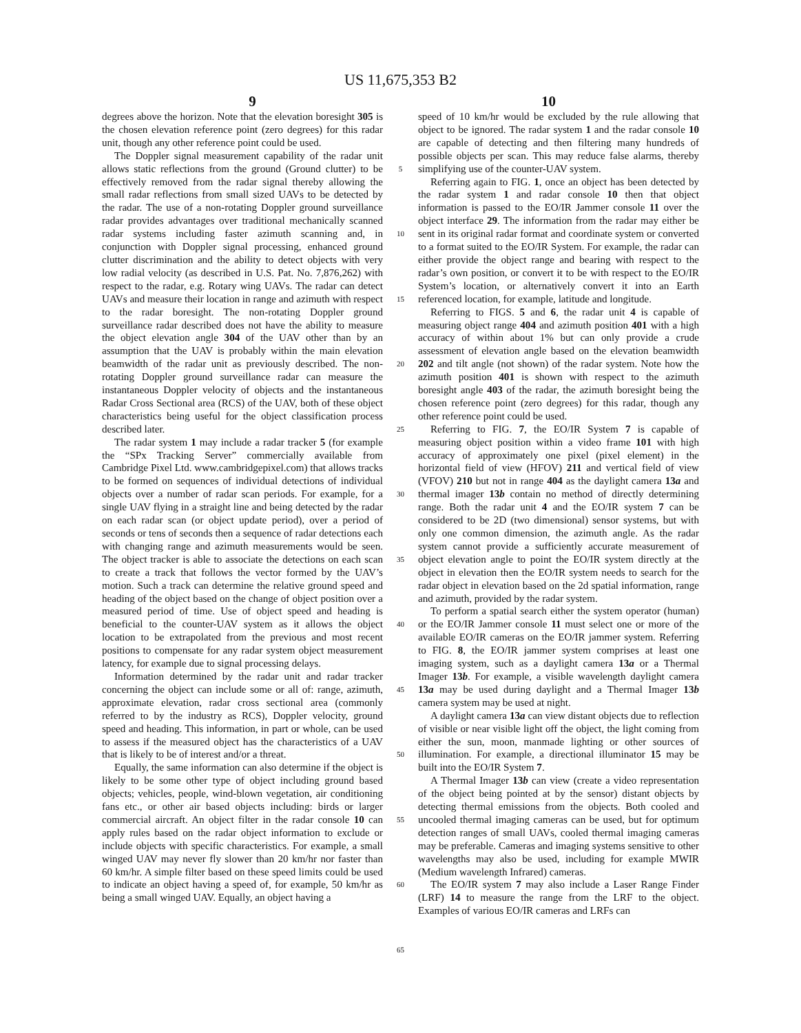US 11,675,353 B2
9 10
degrees above the horizon. Note that the elevation boresight 305 is the chosen elevation reference point (zero degrees) for this radar unit, though any other reference point could be used.
The Doppler signal measurement capability of the radar unit allows static reflections from the ground (Ground clutter) to be effectively removed from the radar signal thereby allowing the small radar reflections from small sized UAVs to be detected by the radar. The use of a non-rotating Doppler ground surveillance radar provides advantages over traditional mechanically scanned radar systems including faster azimuth scanning and, in conjunction with Doppler signal processing, enhanced ground clutter discrimination and the ability to detect objects with very low radial velocity (as described in U.S. Pat. No. 7,876,262) with respect to the radar, e.g. Rotary wing UAVs. The radar can detect UAVs and measure their location in range and azimuth with respect to the radar boresight. The non-rotating Doppler ground surveillance radar described does not have the ability to measure the object elevation angle 304 of the UAV other than by an assumption that the UAV is probably within the main elevation beamwidth of the radar unit as previously described. The non-rotating Doppler ground surveillance radar can measure the instantaneous Doppler velocity of objects and the instantaneous Radar Cross Sectional area (RCS) of the UAV, both of these object characteristics being useful for the object classification process described later.
The radar system 1 may include a radar tracker 5 (for example the “SPx Tracking Server” commercially available from Cambridge Pixel Ltd. www.cambridgepixel.com) that allows tracks to be formed on sequences of individual detections of individual objects over a number of radar scan periods. For example, for a single UAV flying in a straight line and being detected by the radar on each radar scan (or object update period), over a period of seconds or tens of seconds then a sequence of radar detections each with changing range and azimuth measurements would be seen. The object tracker is able to associate the detections on each scan to create a track that follows the vector formed by the UAV’s motion. Such a track can determine the relative ground speed and heading of the object based on the change of object position over a measured period of time. Use of object speed and heading is beneficial to the counter-UAV system as it allows the object location to be extrapolated from the previous and most recent positions to compensate for any radar system object measurement latency, for example due to signal processing delays.
Information determined by the radar unit and radar tracker concerning the object can include some or all of: range, azimuth, approximate elevation, radar cross sectional area (commonly referred to by the industry as RCS), Doppler velocity, ground speed and heading. This information, in part or whole, can be used to assess if the measured object has the characteristics of a UAV that is likely to be of interest and/or a threat.
Equally, the same information can also determine if the object is likely to be some other type of object including ground based objects; vehicles, people, wind-blown vegetation, air conditioning fans etc., or other air based objects including: birds or larger commercial aircraft. An object filter in the radar console 10 can apply rules based on the radar object information to exclude or include objects with specific characteristics. For example, a small winged UAV may never fly slower than 20 km/hr nor faster than 60 km/hr. A simple filter based on these speed limits could be used to indicate an object having a speed of, for example, 50 km/hr as being a small winged UAV. Equally, an object having a
5
10
15
20
25
30
35
40
45
50
55
60
65
speed of 10 km/hr would be excluded by the rule allowing that object to be ignored. The radar system 1 and the radar console 10 are capable of detecting and then filtering many hundreds of possible objects per scan. This may reduce false alarms, thereby simplifying use of the counter-UAV system.
Referring again to FIG. 1, once an object has been detected by the radar system 1 and radar console 10 then that object information is passed to the EO/IR Jammer console 11 over the object interface 29. The information from the radar may either be sent in its original radar format and coordinate system or converted to a format suited to the EO/IR System. For example, the radar can either provide the object range and bearing with respect to the radar’s own position, or convert it to be with respect to the EO/IR System’s location, or alternatively convert it into an Earth referenced location, for example, latitude and longitude.
Referring to FIGS. 5 and 6, the radar unit 4 is capable of measuring object range 404 and azimuth position 401 with a high accuracy of within about 1% but can only provide a crude assessment of elevation angle based on the elevation beamwidth 202 and tilt angle (not shown) of the radar system. Note how the azimuth position 401 is shown with respect to the azimuth boresight angle 403 of the radar, the azimuth boresight being the chosen reference point (zero degrees) for this radar, though any other reference point could be used.
Referring to FIG. 7, the EO/IR System 7 is capable of measuring object position within a video frame 101 with high accuracy of approximately one pixel (pixel element) in the horizontal field of view (HFOV) 211 and vertical field of view (VFOV) 210 but not in range 404 as the daylight camera 13a and thermal imager 13b contain no method of directly determining range. Both the radar unit 4 and the EO/IR system 7 can be considered to be 2D (two dimensional) sensor systems, but with only one common dimension, the azimuth angle. As the radar system cannot provide a sufficiently accurate measurement of object elevation angle to point the EO/IR system directly at the object in elevation then the EO/IR system needs to search for the radar object in elevation based on the 2d spatial information, range and azimuth, provided by the radar system.
To perform a spatial search either the system operator (human) or the EO/IR Jammer console 11 must select one or more of the available EO/IR cameras on the EO/IR jammer system. Referring to FIG. 8, the EO/IR jammer system comprises at least one imaging system, such as a daylight camera 13a or a Thermal Imager 13b. For example, a visible wavelength daylight camera 13a may be used during daylight and a Thermal Imager 13b camera system may be used at night.
A daylight camera 13a can view distant objects due to reflection of visible or near visible light off the object, the light coming from either the sun, moon, manmade lighting or other sources of illumination. For example, a directional illuminator 15 may be built into the EO/IR System 7.
A Thermal Imager 13b can view (create a video representation of the object being pointed at by the sensor) distant objects by detecting thermal emissions from the objects. Both cooled and uncooled thermal imaging cameras can be used, but for optimum detection ranges of small UAVs, cooled thermal imaging cameras may be preferable. Cameras and imaging systems sensitive to other wavelengths may also be used, including for example MWIR (Medium wavelength Infrared) cameras.
The EO/IR system 7 may also include a Laser Range Finder (LRF) 14 to measure the range from the LRF to the object. Examples of various EO/IR cameras and LRFs can